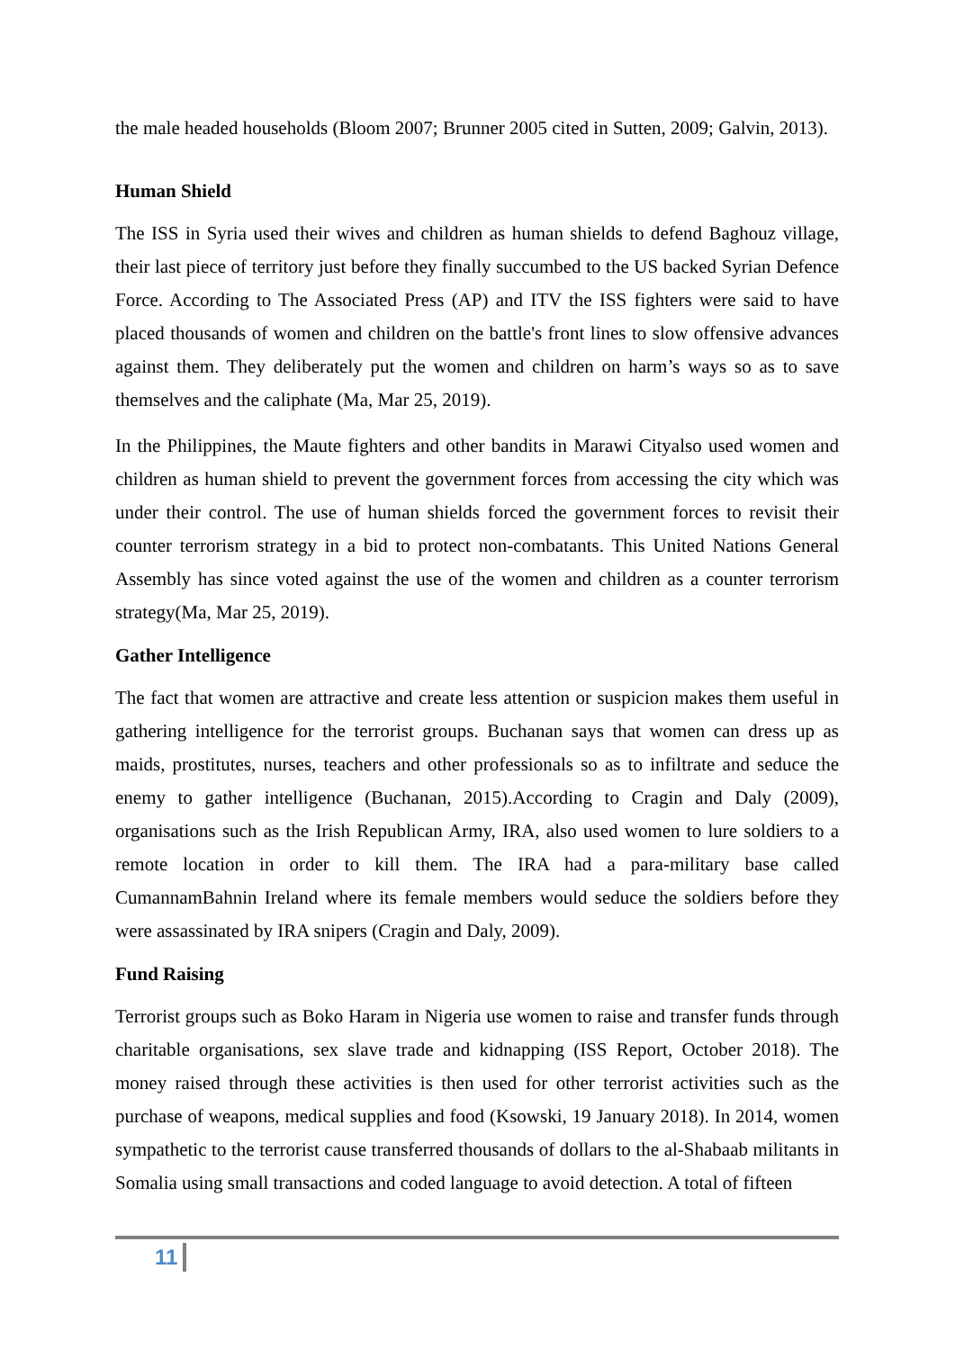the male headed households (Bloom 2007; Brunner 2005 cited in Sutten, 2009; Galvin, 2013).
Human Shield
The ISS in Syria used their wives and children as human shields to defend Baghouz village, their last piece of territory just before they finally succumbed to the US backed Syrian Defence Force. According to The Associated Press (AP) and ITV the ISS fighters were said to have placed thousands of women and children on the battle's front lines to slow offensive advances against them. They deliberately put the women and children on harm’s ways so as to save themselves and the caliphate (Ma, Mar 25, 2019).
In the Philippines, the Maute fighters and other bandits in Marawi Cityalso used women and children as human shield to prevent the government forces from accessing the city which was under their control. The use of human shields forced the government forces to revisit their counter terrorism strategy in a bid to protect non-combatants. This United Nations General Assembly has since voted against the use of the women and children as a counter terrorism strategy(Ma, Mar 25, 2019).
Gather Intelligence
The fact that women are attractive and create less attention or suspicion makes them useful in gathering intelligence for the terrorist groups. Buchanan says that women can dress up as maids, prostitutes, nurses, teachers and other professionals so as to infiltrate and seduce the enemy to gather intelligence (Buchanan, 2015).According to Cragin and Daly (2009), organisations such as the Irish Republican Army, IRA, also used women to lure soldiers to a remote location in order to kill them. The IRA had a para-military base called CumannamBahnin Ireland where its female members would seduce the soldiers before they were assassinated by IRA snipers (Cragin and Daly, 2009).
Fund Raising
Terrorist groups such as Boko Haram in Nigeria use women to raise and transfer funds through charitable organisations, sex slave trade and kidnapping (ISS Report, October 2018). The money raised through these activities is then used for other terrorist activities such as the purchase of weapons, medical supplies and food (Ksowski, 19 January 2018). In 2014, women sympathetic to the terrorist cause transferred thousands of dollars to the al-Shabaab militants in Somalia using small transactions and coded language to avoid detection. A total of fifteen
11